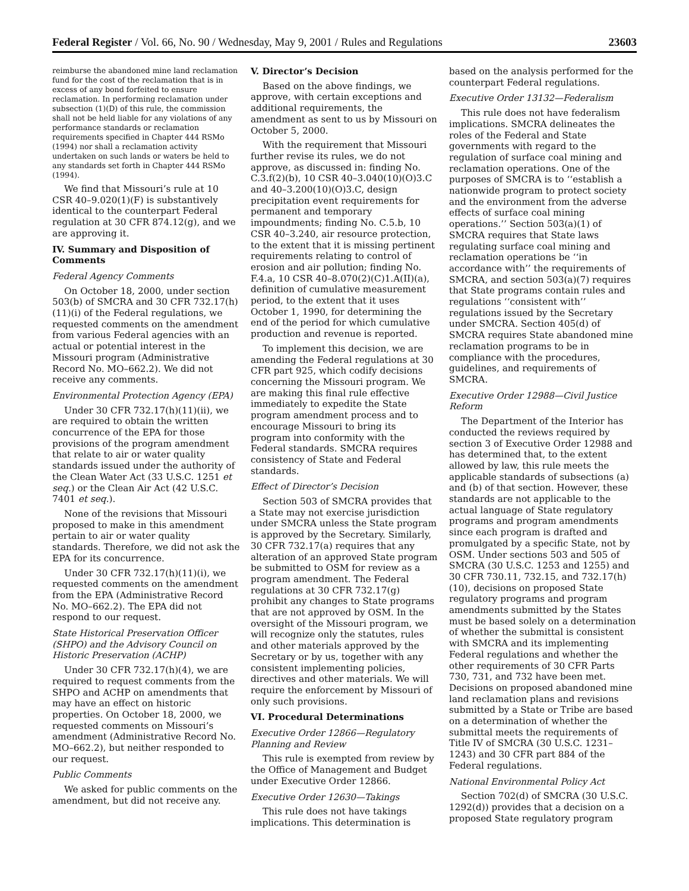Federal Register / Vol. 66, No. 90 / Wednesday, May 9, 2001 / Rules and Regulations 23603
reimburse the abandoned mine land reclamation fund for the cost of the reclamation that is in excess of any bond forfeited to ensure reclamation. In performing reclamation under subsection (1)(D) of this rule, the commission shall not be held liable for any violations of any performance standards or reclamation requirements specified in Chapter 444 RSMo (1994) nor shall a reclamation activity undertaken on such lands or waters be held to any standards set forth in Chapter 444 RSMo (1994).
We find that Missouri’s rule at 10 CSR 40–9.020(1)(F) is substantively identical to the counterpart Federal regulation at 30 CFR 874.12(g), and we are approving it.
IV. Summary and Disposition of Comments
Federal Agency Comments
On October 18, 2000, under section 503(b) of SMCRA and 30 CFR 732.17(h)(11)(i) of the Federal regulations, we requested comments on the amendment from various Federal agencies with an actual or potential interest in the Missouri program (Administrative Record No. MO–662.2). We did not receive any comments.
Environmental Protection Agency (EPA)
Under 30 CFR 732.17(h)(11)(ii), we are required to obtain the written concurrence of the EPA for those provisions of the program amendment that relate to air or water quality standards issued under the authority of the Clean Water Act (33 U.S.C. 1251 et seq.) or the Clean Air Act (42 U.S.C. 7401 et seq.).
None of the revisions that Missouri proposed to make in this amendment pertain to air or water quality standards. Therefore, we did not ask the EPA for its concurrence.
Under 30 CFR 732.17(h)(11)(i), we requested comments on the amendment from the EPA (Administrative Record No. MO–662.2). The EPA did not respond to our request.
State Historical Preservation Officer (SHPO) and the Advisory Council on Historic Preservation (ACHP)
Under 30 CFR 732.17(h)(4), we are required to request comments from the SHPO and ACHP on amendments that may have an effect on historic properties. On October 18, 2000, we requested comments on Missouri’s amendment (Administrative Record No. MO–662.2), but neither responded to our request.
Public Comments
We asked for public comments on the amendment, but did not receive any.
V. Director’s Decision
Based on the above findings, we approve, with certain exceptions and additional requirements, the amendment as sent to us by Missouri on October 5, 2000.
With the requirement that Missouri further revise its rules, we do not approve, as discussed in: finding No. C.3.f(2)(b), 10 CSR 40–3.040(10)(O)3.C and 40–3.200(10)(O)3.C, design precipitation event requirements for permanent and temporary impoundments; finding No. C.5.b, 10 CSR 40–3.240, air resource protection, to the extent that it is missing pertinent requirements relating to control of erosion and air pollution; finding No. F.4.a, 10 CSR 40–8.070(2)(C)1.A(II)(a), definition of cumulative measurement period, to the extent that it uses October 1, 1990, for determining the end of the period for which cumulative production and revenue is reported.
To implement this decision, we are amending the Federal regulations at 30 CFR part 925, which codify decisions concerning the Missouri program. We are making this final rule effective immediately to expedite the State program amendment process and to encourage Missouri to bring its program into conformity with the Federal standards. SMCRA requires consistency of State and Federal standards.
Effect of Director’s Decision
Section 503 of SMCRA provides that a State may not exercise jurisdiction under SMCRA unless the State program is approved by the Secretary. Similarly, 30 CFR 732.17(a) requires that any alteration of an approved State program be submitted to OSM for review as a program amendment. The Federal regulations at 30 CFR 732.17(g) prohibit any changes to State programs that are not approved by OSM. In the oversight of the Missouri program, we will recognize only the statutes, rules and other materials approved by the Secretary or by us, together with any consistent implementing policies, directives and other materials. We will require the enforcement by Missouri of only such provisions.
VI. Procedural Determinations
Executive Order 12866—Regulatory Planning and Review
This rule is exempted from review by the Office of Management and Budget under Executive Order 12866.
Executive Order 12630—Takings
This rule does not have takings implications. This determination is
based on the analysis performed for the counterpart Federal regulations.
Executive Order 13132—Federalism
This rule does not have federalism implications. SMCRA delineates the roles of the Federal and State governments with regard to the regulation of surface coal mining and reclamation operations. One of the purposes of SMCRA is to ‘‘establish a nationwide program to protect society and the environment from the adverse effects of surface coal mining operations.’’ Section 503(a)(1) of SMCRA requires that State laws regulating surface coal mining and reclamation operations be ‘‘in accordance with’’ the requirements of SMCRA, and section 503(a)(7) requires that State programs contain rules and regulations ‘‘consistent with’’ regulations issued by the Secretary under SMCRA. Section 405(d) of SMCRA requires State abandoned mine reclamation programs to be in compliance with the procedures, guidelines, and requirements of SMCRA.
Executive Order 12988—Civil Justice Reform
The Department of the Interior has conducted the reviews required by section 3 of Executive Order 12988 and has determined that, to the extent allowed by law, this rule meets the applicable standards of subsections (a) and (b) of that section. However, these standards are not applicable to the actual language of State regulatory programs and program amendments since each program is drafted and promulgated by a specific State, not by OSM. Under sections 503 and 505 of SMCRA (30 U.S.C. 1253 and 1255) and 30 CFR 730.11, 732.15, and 732.17(h)(10), decisions on proposed State regulatory programs and program amendments submitted by the States must be based solely on a determination of whether the submittal is consistent with SMCRA and its implementing Federal regulations and whether the other requirements of 30 CFR Parts 730, 731, and 732 have been met. Decisions on proposed abandoned mine land reclamation plans and revisions submitted by a State or Tribe are based on a determination of whether the submittal meets the requirements of Title IV of SMCRA (30 U.S.C. 1231–1243) and 30 CFR part 884 of the Federal regulations.
National Environmental Policy Act
Section 702(d) of SMCRA (30 U.S.C. 1292(d)) provides that a decision on a proposed State regulatory program